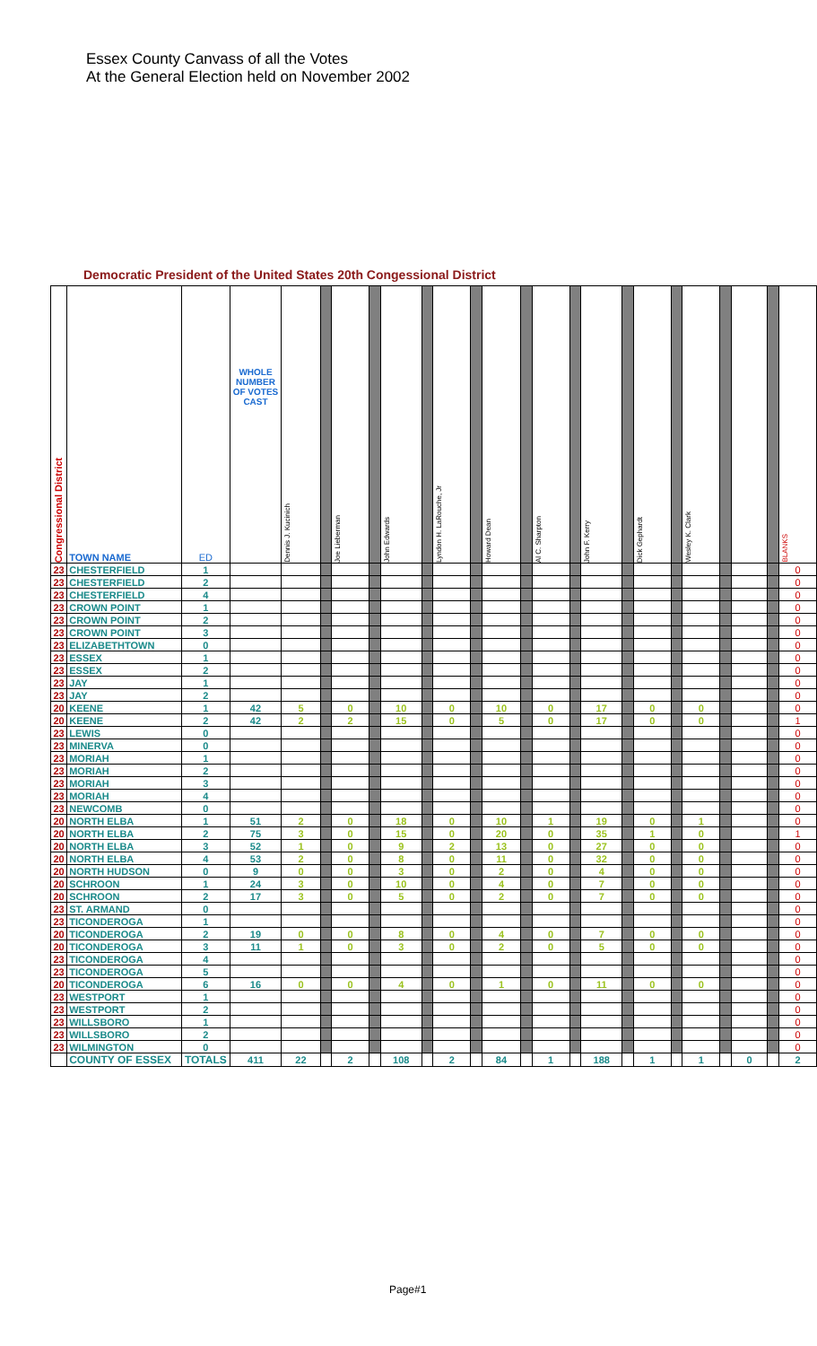Essex County Canvass of all the Votes
At the General Election held on November 2002
Democratic President of the United States 20th Congessional District
| Congressional District | TOWN NAME | ED | WHOLE NUMBER OF VOTES CAST | Dennis J. Kucinich | | Joe Lieberman | | John Edwards | | Lyndon H. LaRouche, Jr | | Howard Dean | | Al C. Sharpton | | John F. Kerry | | Dick Gephardt | | Wesley K. Clark | | | | BLANKS |
| --- | --- | --- | --- | --- | --- | --- | --- | --- | --- | --- | --- | --- | --- | --- | --- | --- | --- | --- | --- | --- | --- | --- | --- | --- |
| 23 | CHESTERFIELD | 1 | | | | | | | | | | | | | | | | | | | | | | 0 |
| 23 | CHESTERFIELD | 2 | | | | | | | | | | | | | | | | | | | | | | 0 |
| 23 | CHESTERFIELD | 4 | | | | | | | | | | | | | | | | | | | | | | 0 |
| 23 | CROWN POINT | 1 | | | | | | | | | | | | | | | | | | | | | | 0 |
| 23 | CROWN POINT | 2 | | | | | | | | | | | | | | | | | | | | | | 0 |
| 23 | CROWN POINT | 3 | | | | | | | | | | | | | | | | | | | | | | 0 |
| 23 | ELIZABETHTOWN | 0 | | | | | | | | | | | | | | | | | | | | | | 0 |
| 23 | ESSEX | 1 | | | | | | | | | | | | | | | | | | | | | | 0 |
| 23 | ESSEX | 2 | | | | | | | | | | | | | | | | | | | | | | 0 |
| 23 | JAY | 1 | | | | | | | | | | | | | | | | | | | | | | 0 |
| 23 | JAY | 2 | | | | | | | | | | | | | | | | | | | | | | 0 |
| 20 | KEENE | 1 | 42 | 5 | | 0 | | 10 | | 0 | | 10 | | 0 | | 17 | | 0 | | 0 | | | | 0 |
| 20 | KEENE | 2 | 42 | 2 | | 2 | | 15 | | 0 | | 5 | | 0 | | 17 | | 0 | | 0 | | | | 1 |
| 23 | LEWIS | 0 | | | | | | | | | | | | | | | | | | | | | | 0 |
| 23 | MINERVA | 0 | | | | | | | | | | | | | | | | | | | | | | 0 |
| 23 | MORIAH | 1 | | | | | | | | | | | | | | | | | | | | | | 0 |
| 23 | MORIAH | 2 | | | | | | | | | | | | | | | | | | | | | | 0 |
| 23 | MORIAH | 3 | | | | | | | | | | | | | | | | | | | | | | 0 |
| 23 | MORIAH | 4 | | | | | | | | | | | | | | | | | | | | | | 0 |
| 23 | NEWCOMB | 0 | | | | | | | | | | | | | | | | | | | | | | 0 |
| 20 | NORTH ELBA | 1 | 51 | 2 | | 0 | | 18 | | 0 | | 10 | | 1 | | 19 | | 0 | | 1 | | | | 0 |
| 20 | NORTH ELBA | 2 | 75 | 3 | | 0 | | 15 | | 0 | | 20 | | 0 | | 35 | | 1 | | 0 | | | | 1 |
| 20 | NORTH ELBA | 3 | 52 | 1 | | 0 | | 9 | | 2 | | 13 | | 0 | | 27 | | 0 | | 0 | | | | 0 |
| 20 | NORTH ELBA | 4 | 53 | 2 | | 0 | | 8 | | 0 | | 11 | | 0 | | 32 | | 0 | | 0 | | | | 0 |
| 20 | NORTH HUDSON | 0 | 9 | 0 | | 0 | | 3 | | 0 | | 2 | | 0 | | 4 | | 0 | | 0 | | | | 0 |
| 20 | SCHROON | 1 | 24 | 3 | | 0 | | 10 | | 0 | | 4 | | 0 | | 7 | | 0 | | 0 | | | | 0 |
| 20 | SCHROON | 2 | 17 | 3 | | 0 | | 5 | | 0 | | 2 | | 0 | | 7 | | 0 | | 0 | | | | 0 |
| 23 | ST. ARMAND | 0 | | | | | | | | | | | | | | | | | | | | | | 0 |
| 23 | TICONDEROGA | 1 | | | | | | | | | | | | | | | | | | | | | | 0 |
| 20 | TICONDEROGA | 2 | 19 | 0 | | 0 | | 8 | | 0 | | 4 | | 0 | | 7 | | 0 | | 0 | | | | 0 |
| 20 | TICONDEROGA | 3 | 11 | 1 | | 0 | | 3 | | 0 | | 2 | | 0 | | 5 | | 0 | | 0 | | | | 0 |
| 23 | TICONDEROGA | 4 | | | | | | | | | | | | | | | | | | | | | | 0 |
| 23 | TICONDEROGA | 5 | | | | | | | | | | | | | | | | | | | | | | 0 |
| 20 | TICONDEROGA | 6 | 16 | 0 | | 0 | | 4 | | 0 | | 1 | | 0 | | 11 | | 0 | | 0 | | | | 0 |
| 23 | WESTPORT | 1 | | | | | | | | | | | | | | | | | | | | | | 0 |
| 23 | WESTPORT | 2 | | | | | | | | | | | | | | | | | | | | | | 0 |
| 23 | WILLSBORO | 1 | | | | | | | | | | | | | | | | | | | | | | 0 |
| 23 | WILLSBORO | 2 | | | | | | | | | | | | | | | | | | | | | | 0 |
| 23 | WILMINGTON | 0 | | | | | | | | | | | | | | | | | | | | | | 0 |
| | COUNTY OF ESSEX | TOTALS | 411 | 22 | | 2 | | 108 | | 2 | | 84 | | 1 | | 188 | | 1 | | 1 | | 0 | | 2 |
Page#1